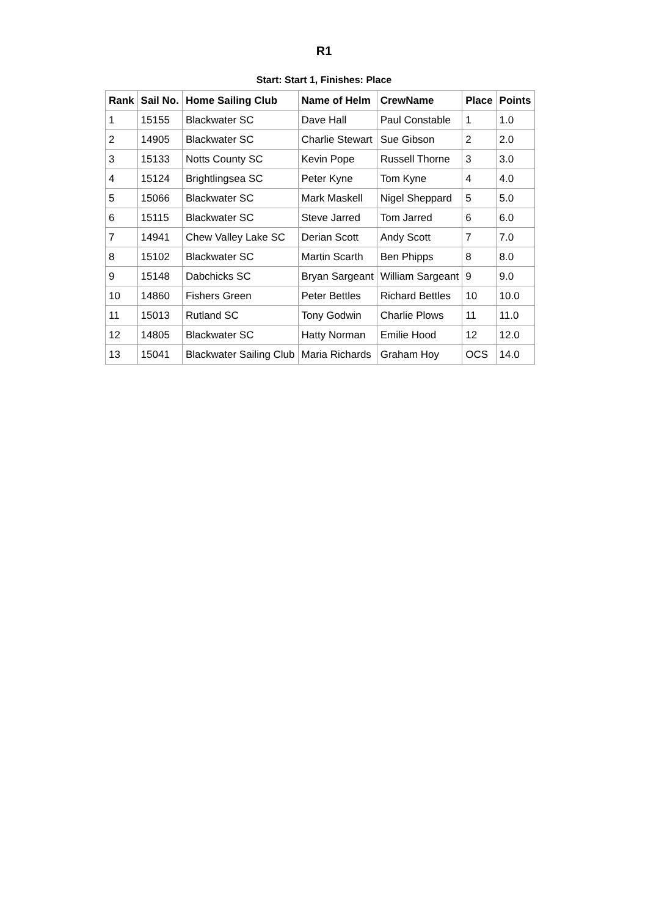R1
Start: Start 1, Finishes: Place
| Rank | Sail No. | Home Sailing Club | Name of Helm | CrewName | Place | Points |
| --- | --- | --- | --- | --- | --- | --- |
| 1 | 15155 | Blackwater SC | Dave Hall | Paul Constable | 1 | 1.0 |
| 2 | 14905 | Blackwater SC | Charlie Stewart | Sue Gibson | 2 | 2.0 |
| 3 | 15133 | Notts County SC | Kevin Pope | Russell Thorne | 3 | 3.0 |
| 4 | 15124 | Brightlingsea SC | Peter Kyne | Tom Kyne | 4 | 4.0 |
| 5 | 15066 | Blackwater SC | Mark Maskell | Nigel Sheppard | 5 | 5.0 |
| 6 | 15115 | Blackwater SC | Steve Jarred | Tom Jarred | 6 | 6.0 |
| 7 | 14941 | Chew Valley Lake SC | Derian Scott | Andy Scott | 7 | 7.0 |
| 8 | 15102 | Blackwater SC | Martin Scarth | Ben Phipps | 8 | 8.0 |
| 9 | 15148 | Dabchicks SC | Bryan Sargeant | William Sargeant | 9 | 9.0 |
| 10 | 14860 | Fishers Green | Peter Bettles | Richard Bettles | 10 | 10.0 |
| 11 | 15013 | Rutland SC | Tony Godwin | Charlie Plows | 11 | 11.0 |
| 12 | 14805 | Blackwater SC | Hatty Norman | Emilie Hood | 12 | 12.0 |
| 13 | 15041 | Blackwater Sailing Club | Maria Richards | Graham Hoy | OCS | 14.0 |